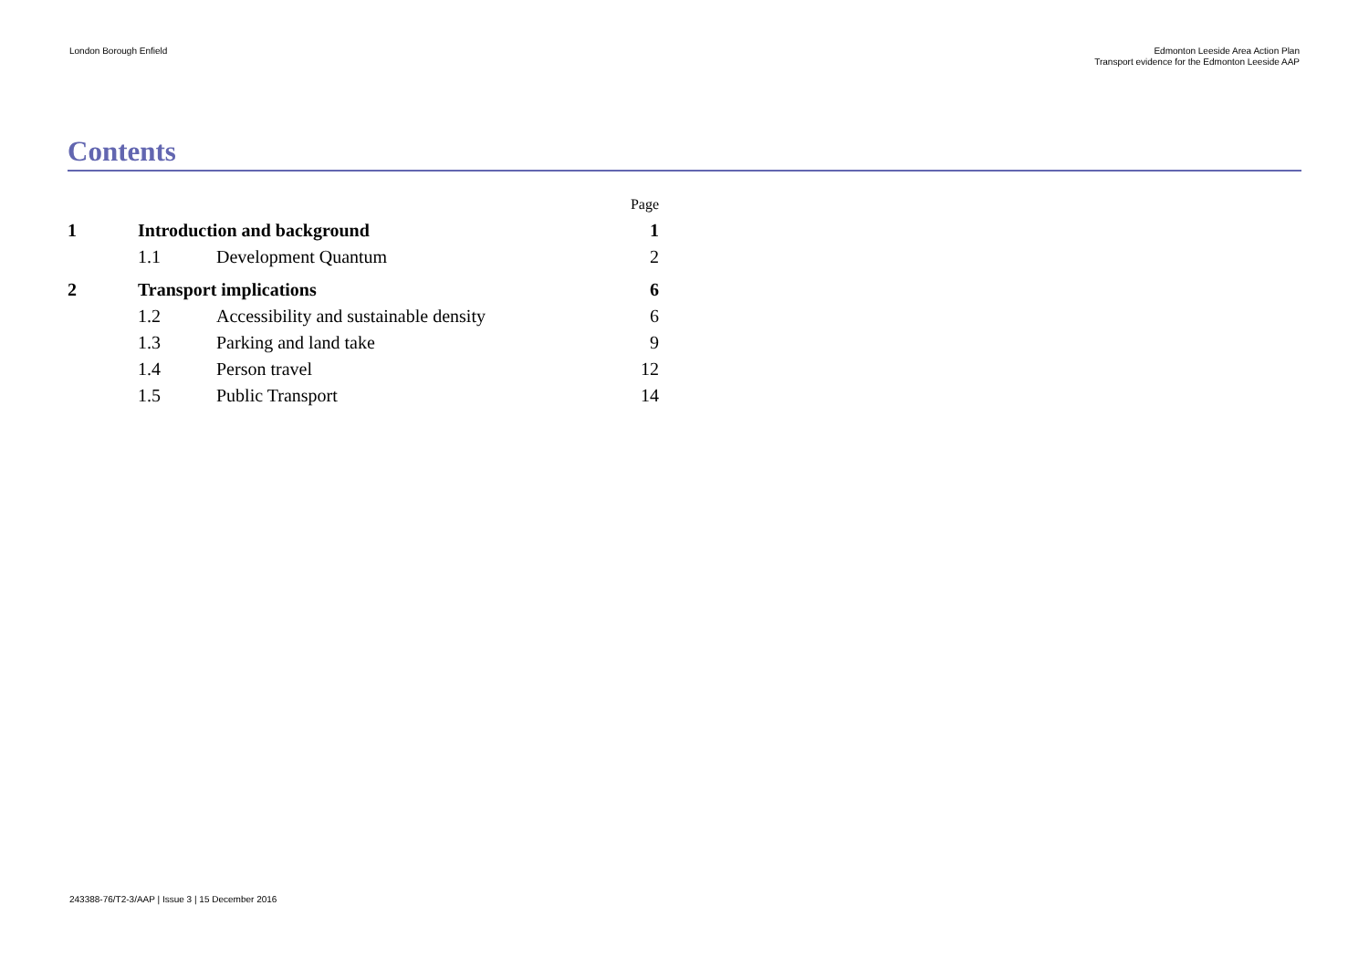London Borough Enfield Edmonton Leeside Area Action Plan
Transport evidence for the Edmonton Leeside AAP
Contents
| | | | Page |
| 1 | Introduction and background | | 1 |
| | 1.1 | Development Quantum | 2 |
| 2 | Transport implications | | 6 |
| | 1.2 | Accessibility and sustainable density | 6 |
| | 1.3 | Parking and land take | 9 |
| | 1.4 | Person travel | 12 |
| | 1.5 | Public Transport | 14 |
243388-76/T2-3/AAP | Issue 3 | 15 December 2016